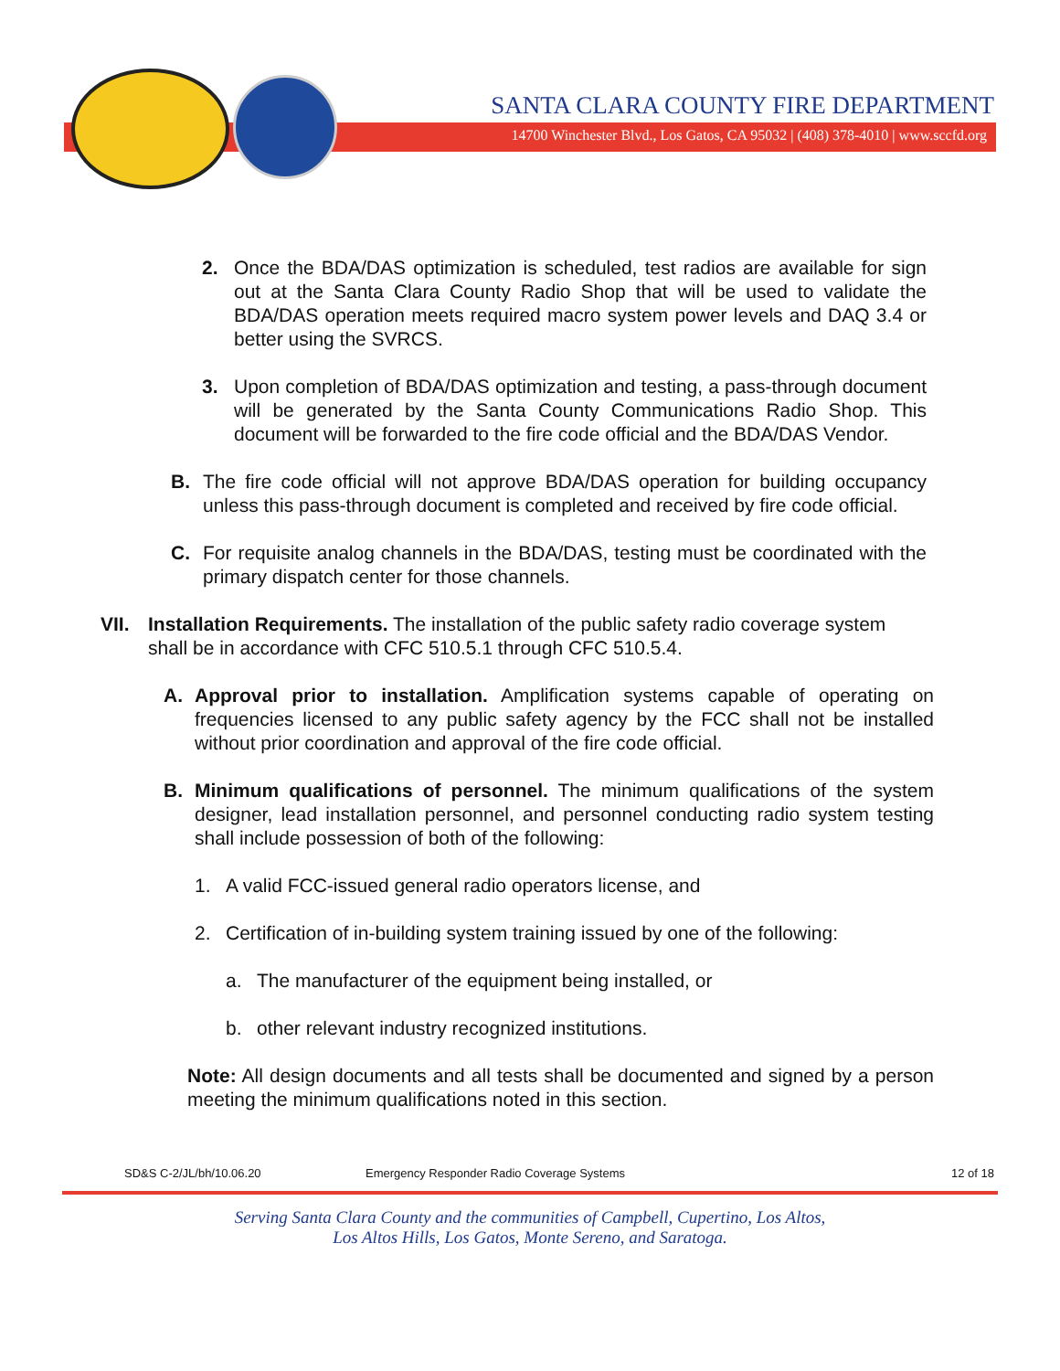SANTA CLARA COUNTY FIRE DEPARTMENT
14700 Winchester Blvd., Los Gatos, CA 95032 | (408) 378-4010 | www.sccfd.org
2. Once the BDA/DAS optimization is scheduled, test radios are available for sign out at the Santa Clara County Radio Shop that will be used to validate the BDA/DAS operation meets required macro system power levels and DAQ 3.4 or better using the SVRCS.
3. Upon completion of BDA/DAS optimization and testing, a pass-through document will be generated by the Santa County Communications Radio Shop. This document will be forwarded to the fire code official and the BDA/DAS Vendor.
B. The fire code official will not approve BDA/DAS operation for building occupancy unless this pass-through document is completed and received by fire code official.
C. For requisite analog channels in the BDA/DAS, testing must be coordinated with the primary dispatch center for those channels.
VII. Installation Requirements. The installation of the public safety radio coverage system shall be in accordance with CFC 510.5.1 through CFC 510.5.4.
A. Approval prior to installation. Amplification systems capable of operating on frequencies licensed to any public safety agency by the FCC shall not be installed without prior coordination and approval of the fire code official.
B. Minimum qualifications of personnel. The minimum qualifications of the system designer, lead installation personnel, and personnel conducting radio system testing shall include possession of both of the following:
1. A valid FCC-issued general radio operators license, and
2. Certification of in-building system training issued by one of the following:
a. The manufacturer of the equipment being installed, or
b. other relevant industry recognized institutions.
Note: All design documents and all tests shall be documented and signed by a person meeting the minimum qualifications noted in this section.
SD&S C-2/JL/bh/10.06.20 Emergency Responder Radio Coverage Systems 12 of 18
Serving Santa Clara County and the communities of Campbell, Cupertino, Los Altos,
Los Altos Hills, Los Gatos, Monte Sereno, and Saratoga.